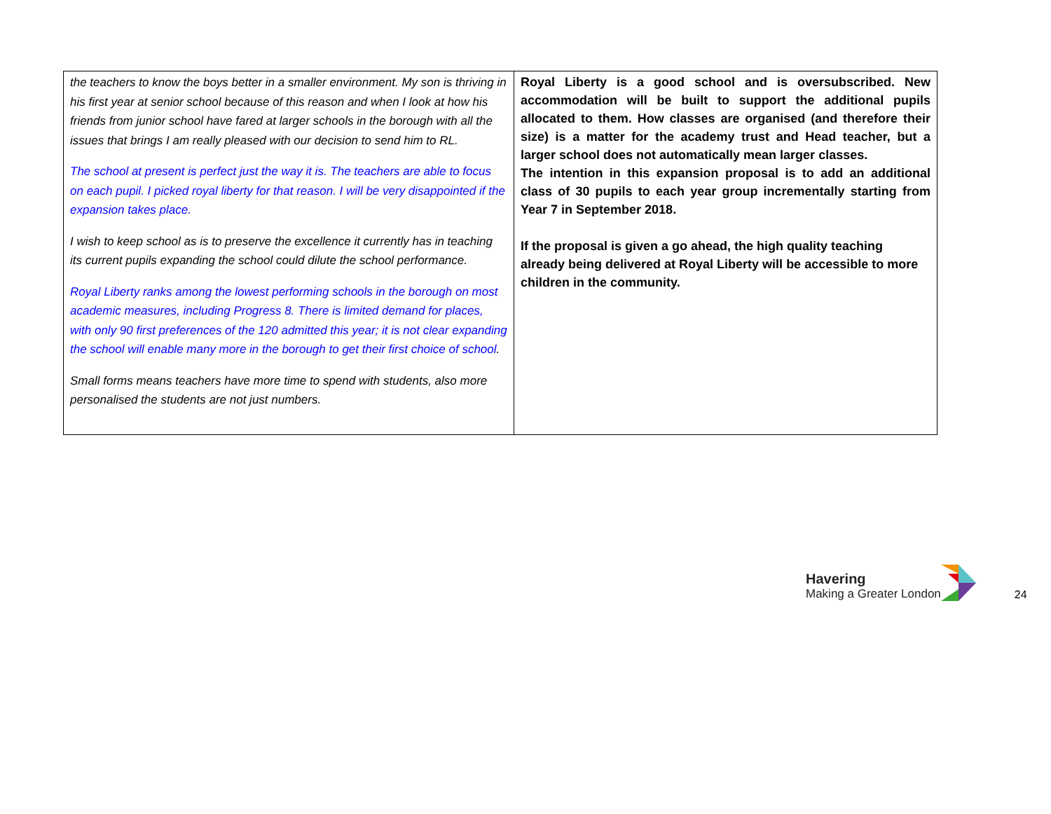| the teachers to know the boys better in a smaller environment. My son is thriving in his first year at senior school because of this reason and when I look at how his friends from junior school have fared at larger schools in the borough with all the issues that brings I am really pleased with our decision to send him to RL. The school at present is perfect just the way it is. The teachers are able to focus on each pupil. I picked royal liberty for that reason. I will be very disappointed if the expansion takes place. I wish to keep school as is to preserve the excellence it currently has in teaching its current pupils expanding the school could dilute the school performance. Royal Liberty ranks among the lowest performing schools in the borough on most academic measures, including Progress 8. There is limited demand for places, with only 90 first preferences of the 120 admitted this year; it is not clear expanding the school will enable many more in the borough to get their first choice of school . Small forms means teachers have more time to spend with students, also more personalised the students are not just numbers. | Royal Liberty is a good school and is oversubscribed. New accommodation will be built to support the additional pupils allocated to them. How classes are organised (and therefore their size) is a matter for the academy trust and Head teacher, but a larger school does not automatically mean larger classes. The intention in this expansion proposal is to add an additional class of 30 pupils to each year group incrementally starting from Year 7 in September 2018. If the proposal is given a go ahead, the high quality teaching already being delivered at Royal Liberty will be accessible to more children in the community. |
Havering
Making a Greater London
24